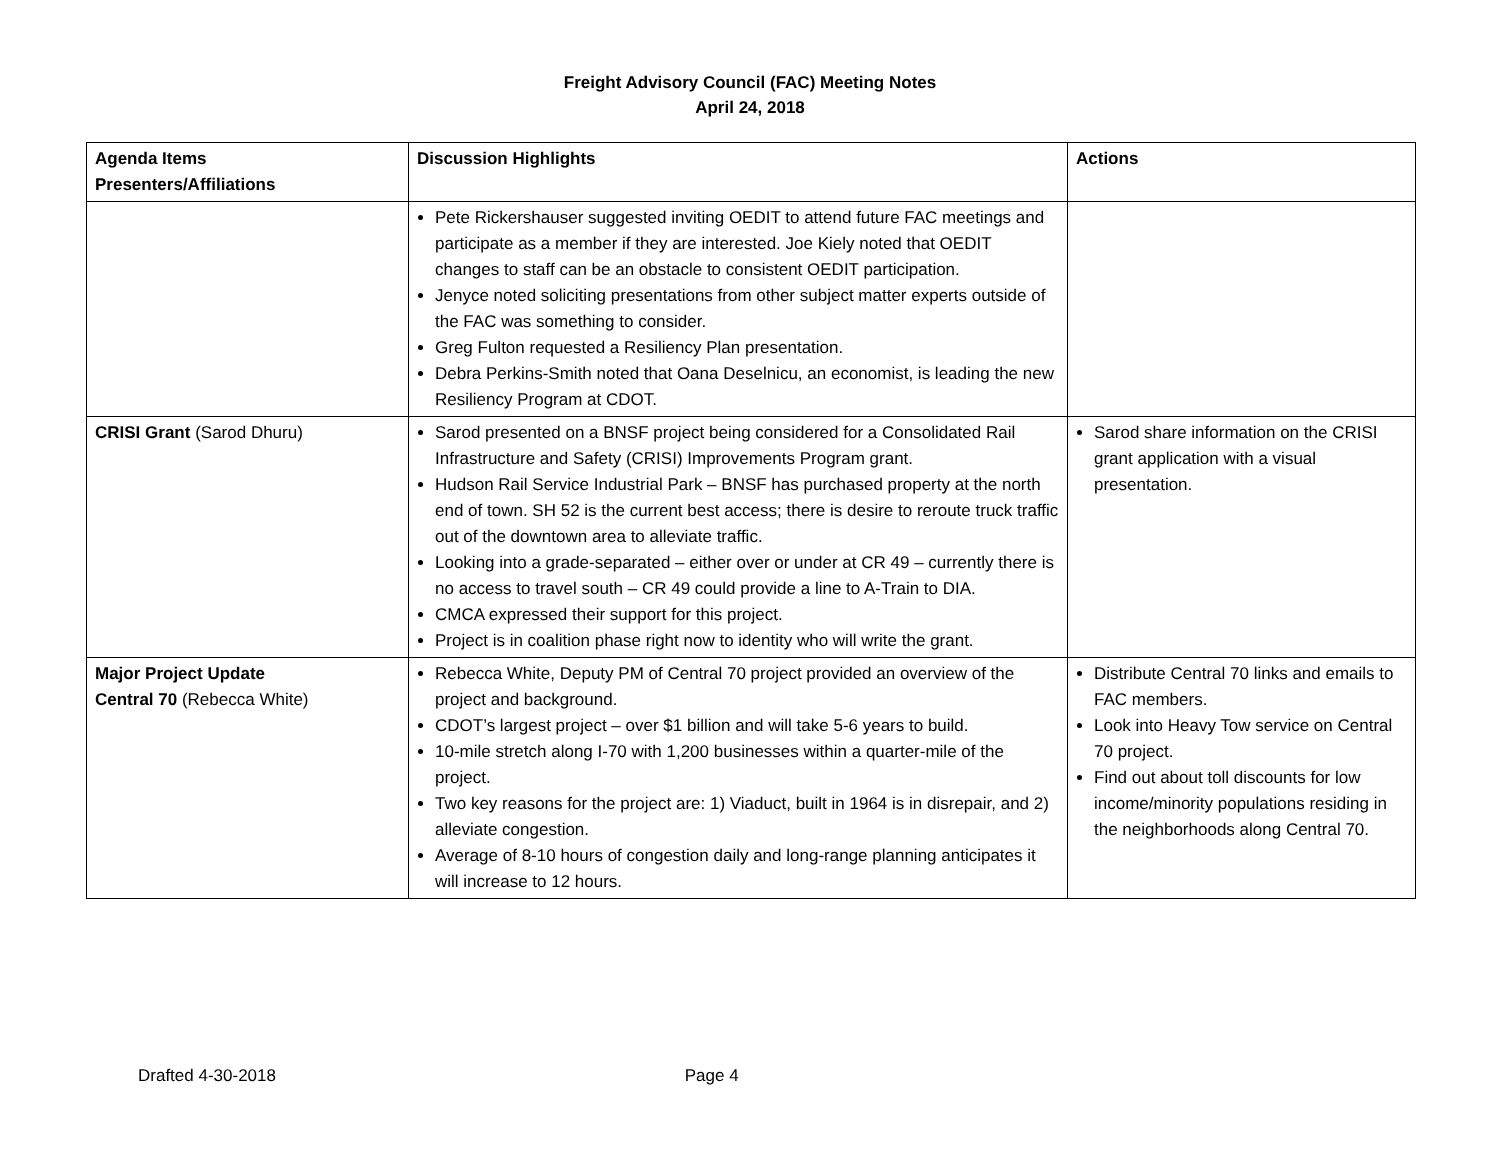Freight Advisory Council (FAC) Meeting Notes
April 24, 2018
| Agenda Items Presenters/Affiliations | Discussion Highlights | Actions |
| --- | --- | --- |
| | Pete Rickershauser suggested inviting OEDIT to attend future FAC meetings and participate as a member if they are interested. Joe Kiely noted that OEDIT changes to staff can be an obstacle to consistent OEDIT participation. Jenyce noted soliciting presentations from other subject matter experts outside of the FAC was something to consider. Greg Fulton requested a Resiliency Plan presentation. Debra Perkins-Smith noted that Oana Deselnicu, an economist, is leading the new Resiliency Program at CDOT. | |
| CRISI Grant (Sarod Dhuru) | Sarod presented on a BNSF project being considered for a Consolidated Rail Infrastructure and Safety (CRISI) Improvements Program grant. Hudson Rail Service Industrial Park – BNSF has purchased property at the north end of town. SH 52 is the current best access; there is desire to reroute truck traffic out of the downtown area to alleviate traffic. Looking into a grade-separated – either over or under at CR 49 – currently there is no access to travel south – CR 49 could provide a line to A-Train to DIA. CMCA expressed their support for this project. Project is in coalition phase right now to identity who will write the grant. | Sarod share information on the CRISI grant application with a visual presentation. |
| Major Project Update Central 70 (Rebecca White) | Rebecca White, Deputy PM of Central 70 project provided an overview of the project and background. CDOT’s largest project – over $1 billion and will take 5-6 years to build. 10-mile stretch along I-70 with 1,200 businesses within a quarter-mile of the project. Two key reasons for the project are: 1) Viaduct, built in 1964 is in disrepair, and 2) alleviate congestion. Average of 8-10 hours of congestion daily and long-range planning anticipates it will increase to 12 hours. | Distribute Central 70 links and emails to FAC members. Look into Heavy Tow service on Central 70 project. Find out about toll discounts for low income/minority populations residing in the neighborhoods along Central 70. |
Drafted 4-30-2018 Page 4